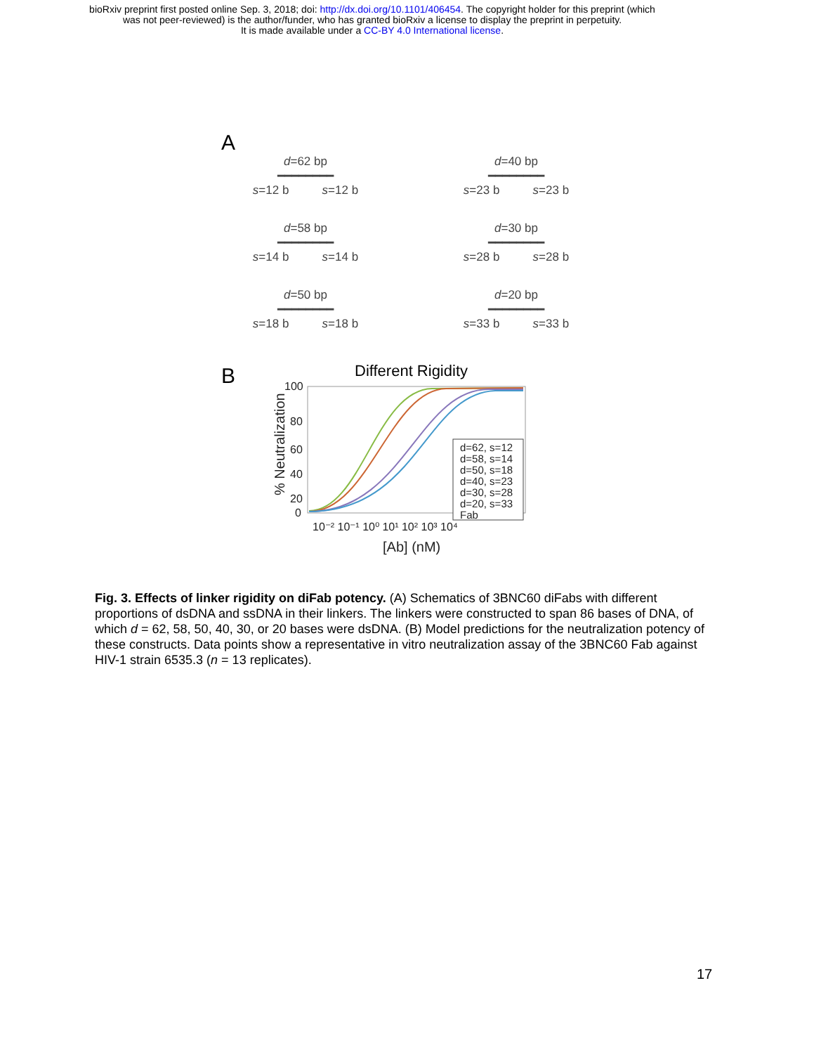bioRxiv preprint first posted online Sep. 3, 2018; doi: http://dx.doi.org/10.1101/406454. The copyright holder for this preprint (which
was not peer-reviewed) is the author/funder, who has granted bioRxiv a license to display the preprint in perpetuity.
It is made available under a CC-BY 4.0 International license.
A
d=62 bp
━━━━━━━━
s=12 b s=12 b
d=40 bp
━━━━━━━━
s=23 b s=23 b
d=58 bp
━━━━━━━━
s=14 b s=14 b
d=30 bp
━━━━━━━━
s=28 b s=28 b
d=50 bp
━━━━━━━━
s=18 b s=18 b
d=20 bp
━━━━━━━━
s=33 b s=33 b
B
Different Rigidity
% Neutralization
100
80
60
40
20
0
10⁻² 10⁻¹ 10⁰ 10¹ 10² 10³ 10⁴
[Ab] (nM)
d=62, s=12
d=58, s=14
d=50, s=18
d=40, s=23
d=30, s=28
d=20, s=33
Fab
Fig. 3. Effects of linker rigidity on diFab potency. (A) Schematics of 3BNC60 diFabs with different proportions of dsDNA and ssDNA in their linkers. The linkers were constructed to span 86 bases of DNA, of which d = 62, 58, 50, 40, 30, or 20 bases were dsDNA. (B) Model predictions for the neutralization potency of these constructs. Data points show a representative in vitro neutralization assay of the 3BNC60 Fab against HIV-1 strain 6535.3 (n = 13 replicates).
17